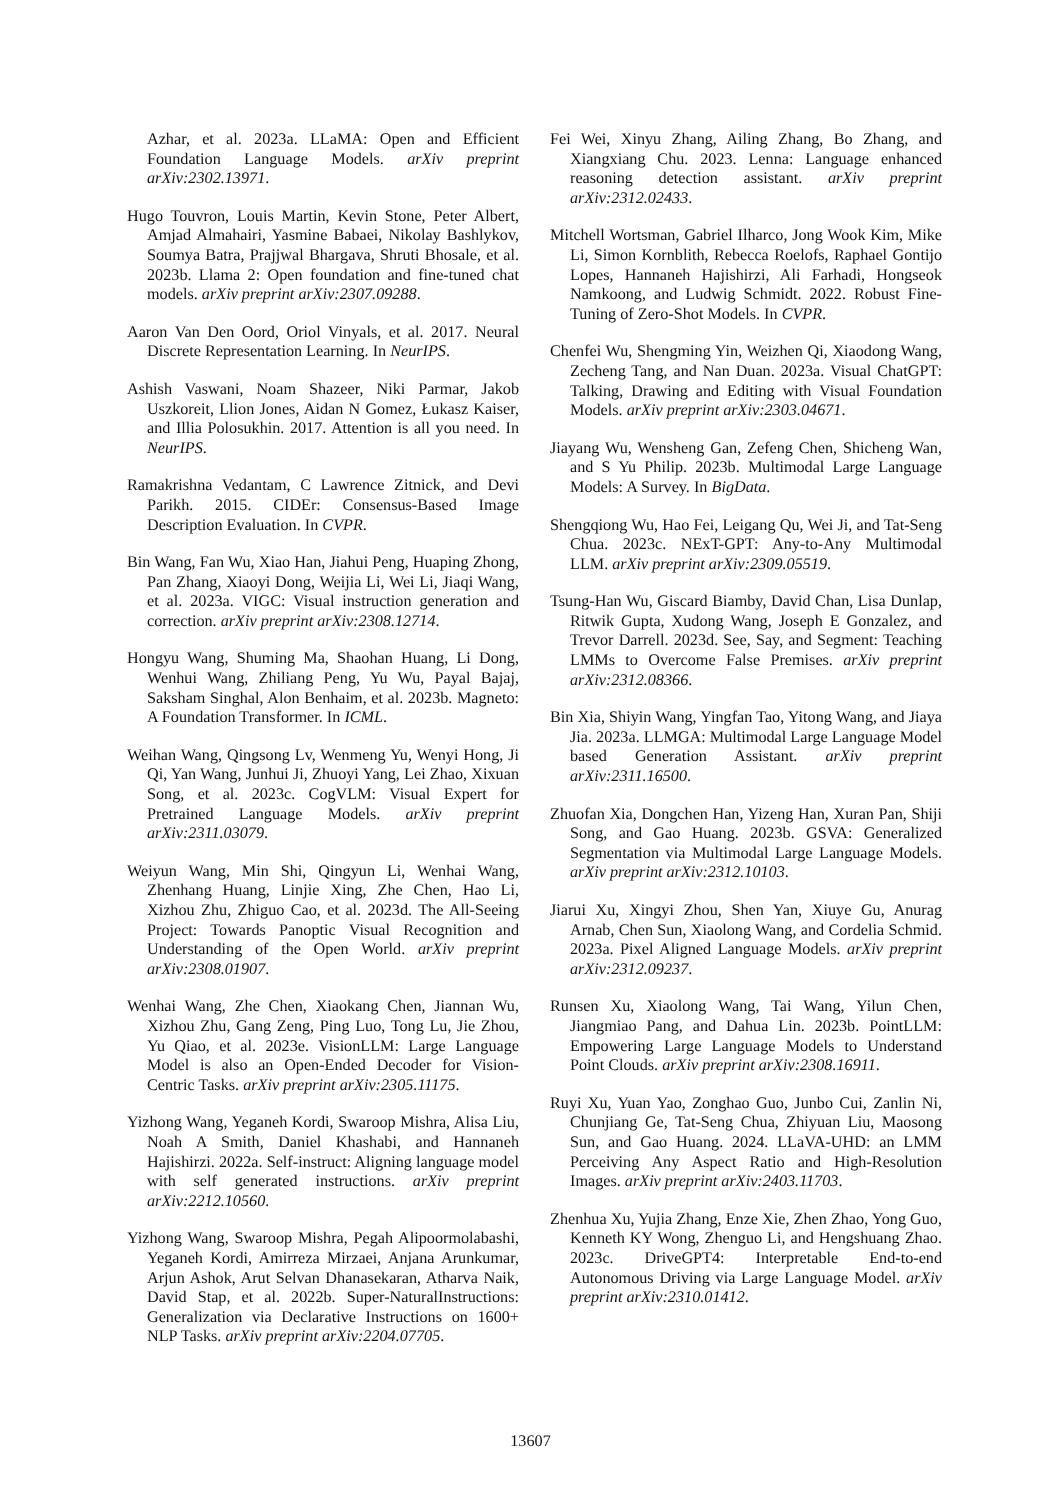Azhar, et al. 2023a. LLaMA: Open and Efficient Foundation Language Models. arXiv preprint arXiv:2302.13971.
Hugo Touvron, Louis Martin, Kevin Stone, Peter Albert, Amjad Almahairi, Yasmine Babaei, Nikolay Bashlykov, Soumya Batra, Prajjwal Bhargava, Shruti Bhosale, et al. 2023b. Llama 2: Open foundation and fine-tuned chat models. arXiv preprint arXiv:2307.09288.
Aaron Van Den Oord, Oriol Vinyals, et al. 2017. Neural Discrete Representation Learning. In NeurIPS.
Ashish Vaswani, Noam Shazeer, Niki Parmar, Jakob Uszkoreit, Llion Jones, Aidan N Gomez, Łukasz Kaiser, and Illia Polosukhin. 2017. Attention is all you need. In NeurIPS.
Ramakrishna Vedantam, C Lawrence Zitnick, and Devi Parikh. 2015. CIDEr: Consensus-Based Image Description Evaluation. In CVPR.
Bin Wang, Fan Wu, Xiao Han, Jiahui Peng, Huaping Zhong, Pan Zhang, Xiaoyi Dong, Weijia Li, Wei Li, Jiaqi Wang, et al. 2023a. VIGC: Visual instruction generation and correction. arXiv preprint arXiv:2308.12714.
Hongyu Wang, Shuming Ma, Shaohan Huang, Li Dong, Wenhui Wang, Zhiliang Peng, Yu Wu, Payal Bajaj, Saksham Singhal, Alon Benhaim, et al. 2023b. Magneto: A Foundation Transformer. In ICML.
Weihan Wang, Qingsong Lv, Wenmeng Yu, Wenyi Hong, Ji Qi, Yan Wang, Junhui Ji, Zhuoyi Yang, Lei Zhao, Xixuan Song, et al. 2023c. CogVLM: Visual Expert for Pretrained Language Models. arXiv preprint arXiv:2311.03079.
Weiyun Wang, Min Shi, Qingyun Li, Wenhai Wang, Zhenhang Huang, Linjie Xing, Zhe Chen, Hao Li, Xizhou Zhu, Zhiguo Cao, et al. 2023d. The All-Seeing Project: Towards Panoptic Visual Recognition and Understanding of the Open World. arXiv preprint arXiv:2308.01907.
Wenhai Wang, Zhe Chen, Xiaokang Chen, Jiannan Wu, Xizhou Zhu, Gang Zeng, Ping Luo, Tong Lu, Jie Zhou, Yu Qiao, et al. 2023e. VisionLLM: Large Language Model is also an Open-Ended Decoder for Vision-Centric Tasks. arXiv preprint arXiv:2305.11175.
Yizhong Wang, Yeganeh Kordi, Swaroop Mishra, Alisa Liu, Noah A Smith, Daniel Khashabi, and Hannaneh Hajishirzi. 2022a. Self-instruct: Aligning language model with self generated instructions. arXiv preprint arXiv:2212.10560.
Yizhong Wang, Swaroop Mishra, Pegah Alipoormolabashi, Yeganeh Kordi, Amirreza Mirzaei, Anjana Arunkumar, Arjun Ashok, Arut Selvan Dhanasekaran, Atharva Naik, David Stap, et al. 2022b. Super-NaturalInstructions: Generalization via Declarative Instructions on 1600+ NLP Tasks. arXiv preprint arXiv:2204.07705.
Fei Wei, Xinyu Zhang, Ailing Zhang, Bo Zhang, and Xiangxiang Chu. 2023. Lenna: Language enhanced reasoning detection assistant. arXiv preprint arXiv:2312.02433.
Mitchell Wortsman, Gabriel Ilharco, Jong Wook Kim, Mike Li, Simon Kornblith, Rebecca Roelofs, Raphael Gontijo Lopes, Hannaneh Hajishirzi, Ali Farhadi, Hongseok Namkoong, and Ludwig Schmidt. 2022. Robust Fine-Tuning of Zero-Shot Models. In CVPR.
Chenfei Wu, Shengming Yin, Weizhen Qi, Xiaodong Wang, Zecheng Tang, and Nan Duan. 2023a. Visual ChatGPT: Talking, Drawing and Editing with Visual Foundation Models. arXiv preprint arXiv:2303.04671.
Jiayang Wu, Wensheng Gan, Zefeng Chen, Shicheng Wan, and S Yu Philip. 2023b. Multimodal Large Language Models: A Survey. In BigData.
Shengqiong Wu, Hao Fei, Leigang Qu, Wei Ji, and Tat-Seng Chua. 2023c. NExT-GPT: Any-to-Any Multimodal LLM. arXiv preprint arXiv:2309.05519.
Tsung-Han Wu, Giscard Biamby, David Chan, Lisa Dunlap, Ritwik Gupta, Xudong Wang, Joseph E Gonzalez, and Trevor Darrell. 2023d. See, Say, and Segment: Teaching LMMs to Overcome False Premises. arXiv preprint arXiv:2312.08366.
Bin Xia, Shiyin Wang, Yingfan Tao, Yitong Wang, and Jiaya Jia. 2023a. LLMGA: Multimodal Large Language Model based Generation Assistant. arXiv preprint arXiv:2311.16500.
Zhuofan Xia, Dongchen Han, Yizeng Han, Xuran Pan, Shiji Song, and Gao Huang. 2023b. GSVA: Generalized Segmentation via Multimodal Large Language Models. arXiv preprint arXiv:2312.10103.
Jiarui Xu, Xingyi Zhou, Shen Yan, Xiuye Gu, Anurag Arnab, Chen Sun, Xiaolong Wang, and Cordelia Schmid. 2023a. Pixel Aligned Language Models. arXiv preprint arXiv:2312.09237.
Runsen Xu, Xiaolong Wang, Tai Wang, Yilun Chen, Jiangmiao Pang, and Dahua Lin. 2023b. PointLLM: Empowering Large Language Models to Understand Point Clouds. arXiv preprint arXiv:2308.16911.
Ruyi Xu, Yuan Yao, Zonghao Guo, Junbo Cui, Zanlin Ni, Chunjiang Ge, Tat-Seng Chua, Zhiyuan Liu, Maosong Sun, and Gao Huang. 2024. LLaVA-UHD: an LMM Perceiving Any Aspect Ratio and High-Resolution Images. arXiv preprint arXiv:2403.11703.
Zhenhua Xu, Yujia Zhang, Enze Xie, Zhen Zhao, Yong Guo, Kenneth KY Wong, Zhenguo Li, and Hengshuang Zhao. 2023c. DriveGPT4: Interpretable End-to-end Autonomous Driving via Large Language Model. arXiv preprint arXiv:2310.01412.
13607